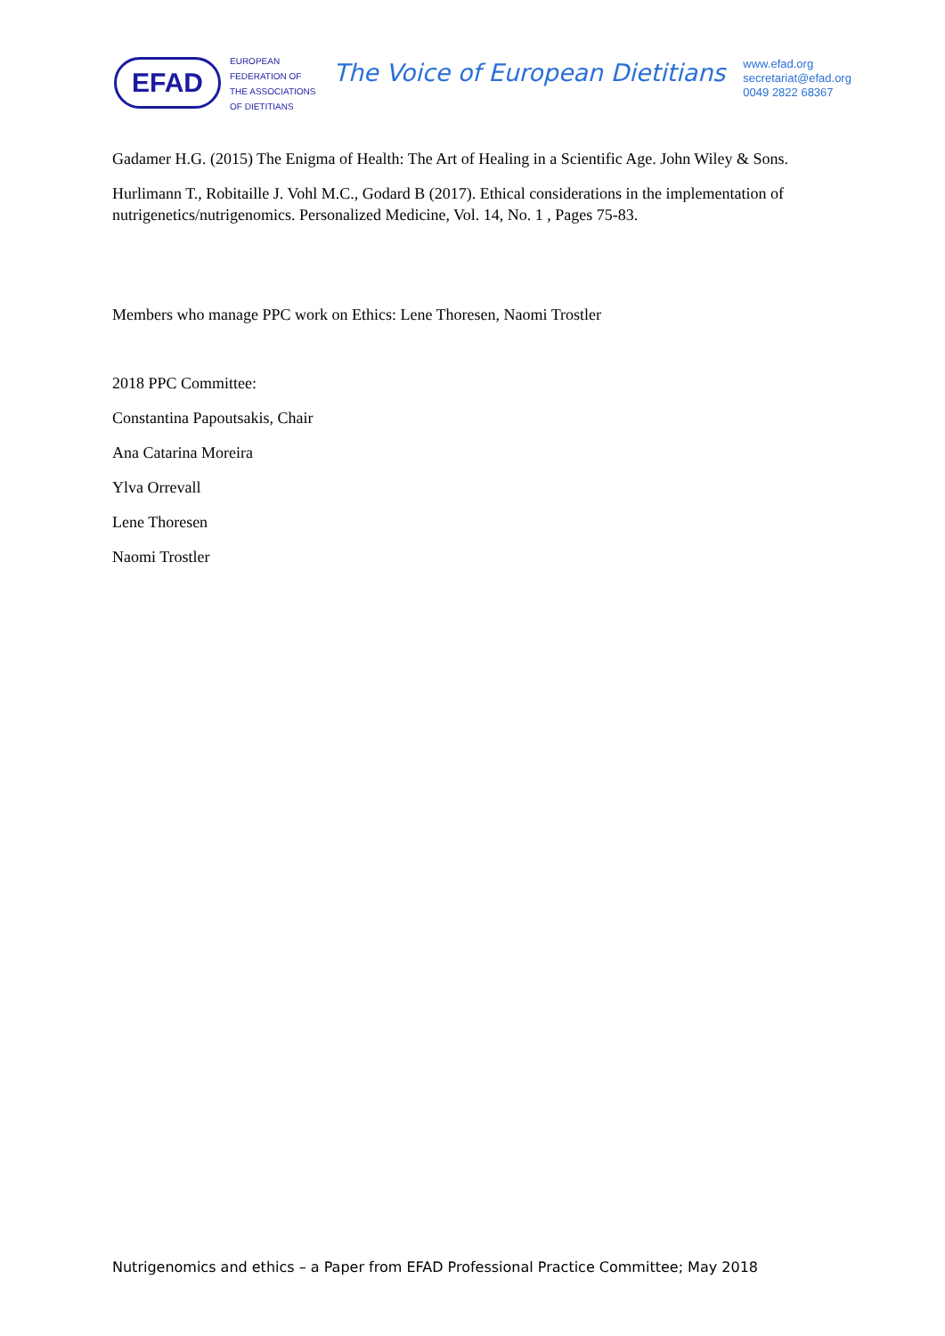EFAD
EUROPEAN
FEDERATION OF
THE ASSOCIATIONS
OF DIETITIANS
The Voice of European Dietitians
www.efad.org
secretariat@efad.org
0049 2822 68367
Gadamer H.G. (2015) The Enigma of Health: The Art of Healing in a Scientific Age. John Wiley & Sons.
Hurlimann T., Robitaille J. Vohl M.C., Godard B (2017). Ethical considerations in the implementation of nutrigenetics/nutrigenomics. Personalized Medicine, Vol. 14, No. 1 , Pages 75-83.
Members who manage PPC work on Ethics: Lene Thoresen, Naomi Trostler
2018 PPC Committee:
Constantina Papoutsakis, Chair
Ana Catarina Moreira
Ylva Orrevall
Lene Thoresen
Naomi Trostler
Nutrigenomics and ethics – a Paper from EFAD Professional Practice Committee; May 2018